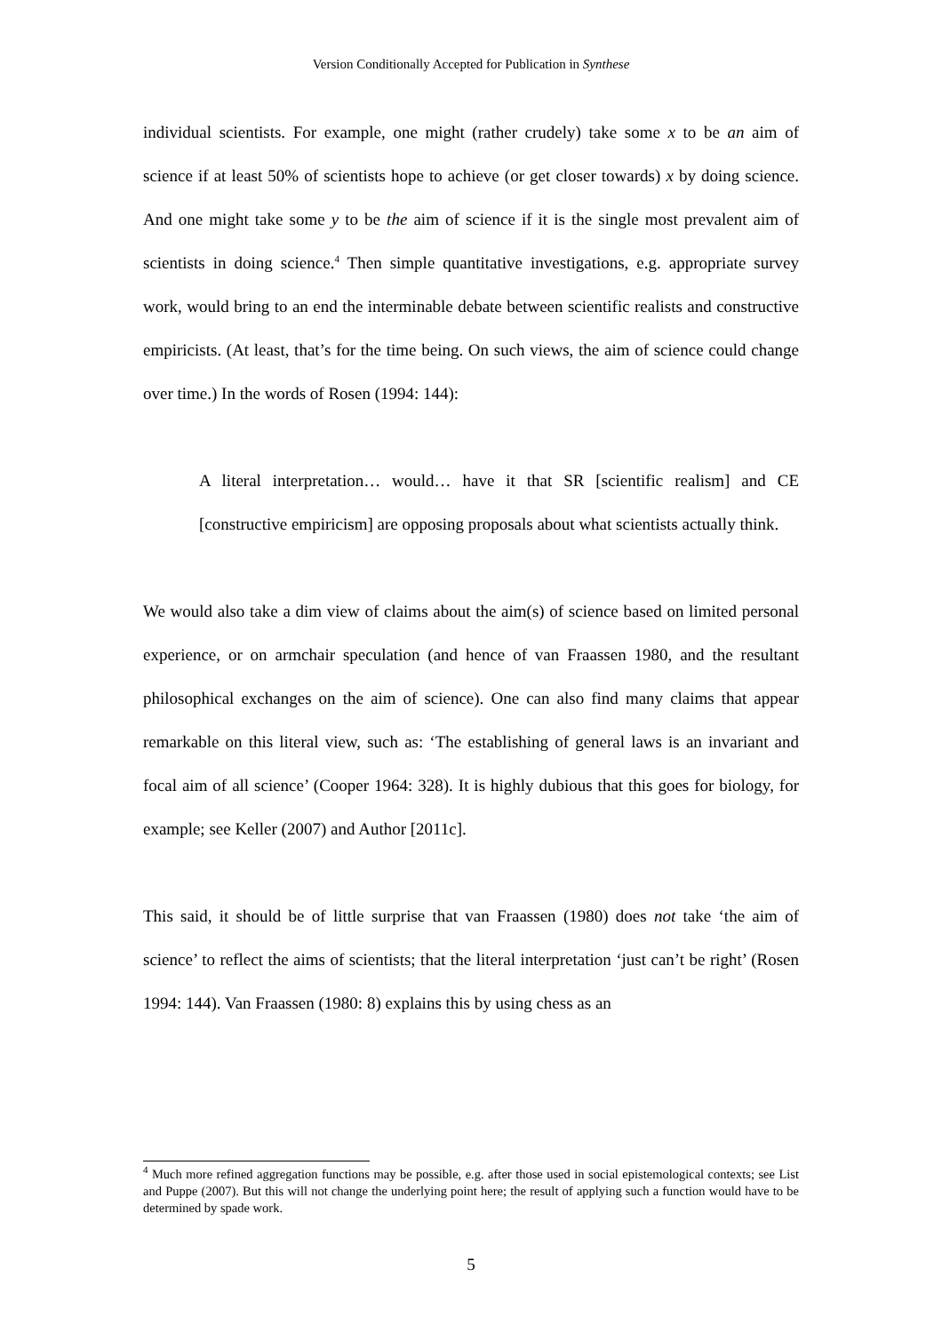Version Conditionally Accepted for Publication in Synthese
individual scientists. For example, one might (rather crudely) take some x to be an aim of science if at least 50% of scientists hope to achieve (or get closer towards) x by doing science. And one might take some y to be the aim of science if it is the single most prevalent aim of scientists in doing science.<sup>4</sup> Then simple quantitative investigations, e.g. appropriate survey work, would bring to an end the interminable debate between scientific realists and constructive empiricists. (At least, that’s for the time being. On such views, the aim of science could change over time.) In the words of Rosen (1994: 144):
A literal interpretation… would… have it that SR [scientific realism] and CE [constructive empiricism] are opposing proposals about what scientists actually think.
We would also take a dim view of claims about the aim(s) of science based on limited personal experience, or on armchair speculation (and hence of van Fraassen 1980, and the resultant philosophical exchanges on the aim of science). One can also find many claims that appear remarkable on this literal view, such as: ‘The establishing of general laws is an invariant and focal aim of all science’ (Cooper 1964: 328). It is highly dubious that this goes for biology, for example; see Keller (2007) and Author [2011c].
This said, it should be of little surprise that van Fraassen (1980) does not take ‘the aim of science’ to reflect the aims of scientists; that the literal interpretation ‘just can’t be right’ (Rosen 1994: 144). Van Fraassen (1980: 8) explains this by using chess as an
<sup>4</sup> Much more refined aggregation functions may be possible, e.g. after those used in social epistemological contexts; see List and Puppe (2007). But this will not change the underlying point here; the result of applying such a function would have to be determined by spade work.
5